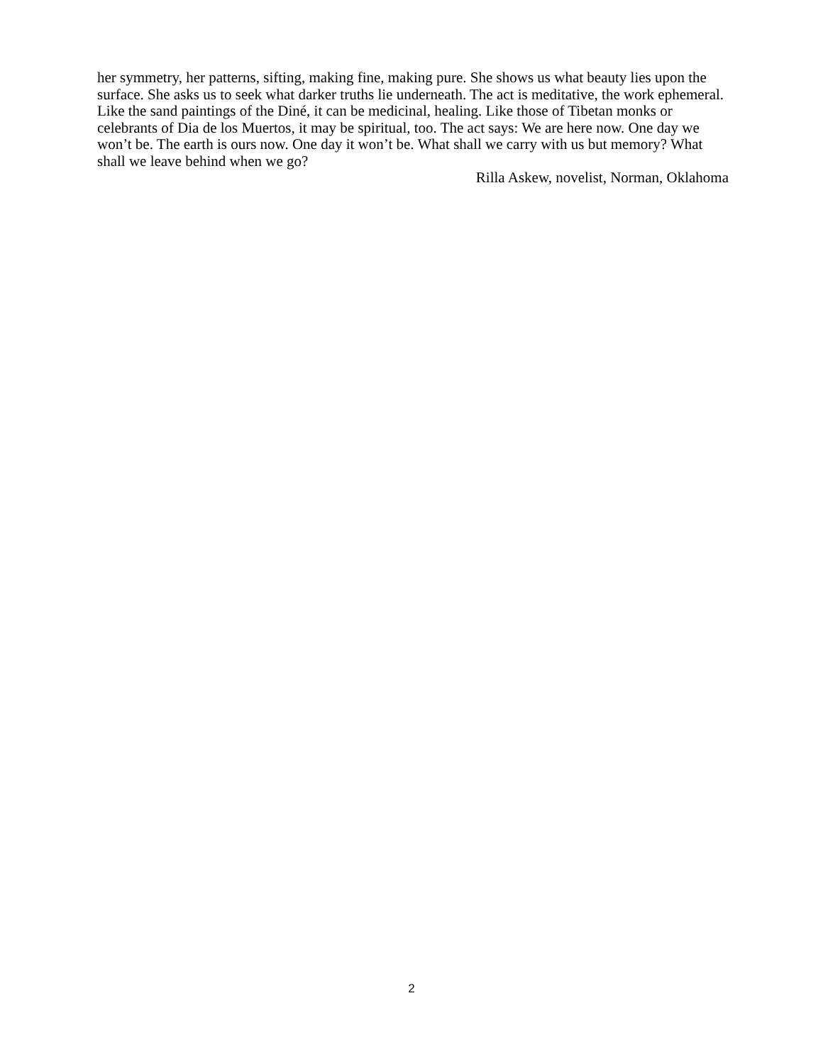her symmetry, her patterns, sifting, making fine, making pure. She shows us what beauty lies upon the surface. She asks us to seek what darker truths lie underneath. The act is meditative, the work ephemeral. Like the sand paintings of the Diné, it can be medicinal, healing. Like those of Tibetan monks or celebrants of Dia de los Muertos, it may be spiritual, too. The act says: We are here now. One day we won’t be. The earth is ours now. One day it won’t be. What shall we carry with us but memory? What shall we leave behind when we go?
Rilla Askew, novelist, Norman, Oklahoma
2